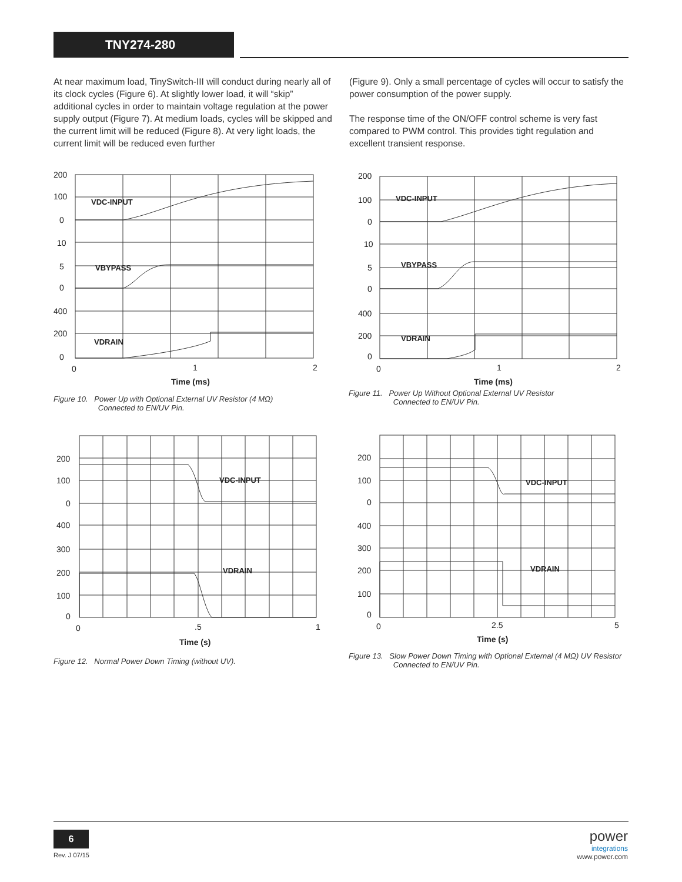TNY274-280
At near maximum load, TinySwitch-III will conduct during nearly all of its clock cycles (Figure 6). At slightly lower load, it will “skip” additional cycles in order to maintain voltage regulation at the power supply output (Figure 7). At medium loads, cycles will be skipped and the current limit will be reduced (Figure 8). At very light loads, the current limit will be reduced even further
(Figure 9). Only a small percentage of cycles will occur to satisfy the power consumption of the power supply.
The response time of the ON/OFF control scheme is very fast compared to PWM control. This provides tight regulation and excellent transient response.
200
100
0
10
5
0
400
200
0
0
1
2
Time (ms)
VDC-INPUT
VBYPASS
VDRAIN
Figure 10. Power Up with Optional External UV Resistor (4 MΩ)
Connected to EN/UV Pin.
200
100
0
10
5
0
400
200
0
0
1
2
Time (ms)
VDC-INPUT
VBYPASS
VDRAIN
Figure 11. Power Up Without Optional External UV Resistor
Connected to EN/UV Pin.
200
100
0
400
300
200
100
0
0
.5
1
Time (s)
VDC-INPUT
VDRAIN
Figure 12. Normal Power Down Timing (without UV).
200
100
0
400
300
200
100
0
0
2.5
5
Time (s)
VDC-INPUT
VDRAIN
Figure 13. Slow Power Down Timing with Optional External (4 MΩ) UV Resistor
Connected to EN/UV Pin.
6
Rev. J 07/15
power
integrations
www.power.com